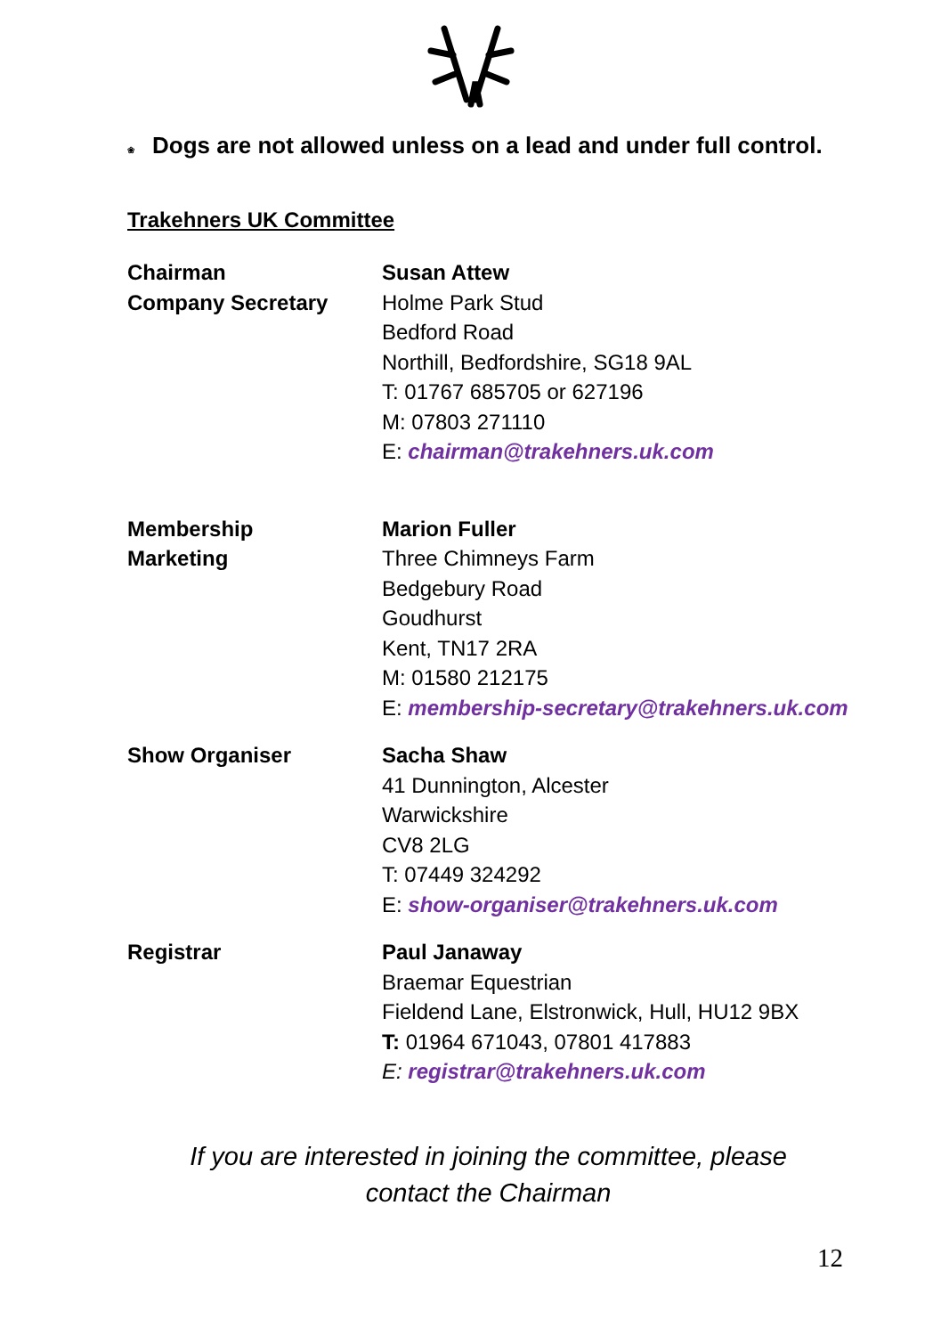❀ Dogs are not allowed unless on a lead and under full control.
Trakehners UK Committee
Chairman
Company Secretary
Susan Attew
Holme Park Stud
Bedford Road
Northill, Bedfordshire, SG18 9AL
T: 01767 685705 or 627196
M: 07803 271110
E: chairman@trakehners.uk.com
Membership
Marketing
Marion Fuller
Three Chimneys Farm
Bedgebury Road
Goudhurst
Kent, TN17 2RA
M: 01580 212175
E: membership-secretary@trakehners.uk.com
Show Organiser Sacha Shaw
41 Dunnington, Alcester
Warwickshire
CV8 2LG
T: 07449 324292
E: show-organiser@trakehners.uk.com
Registrar Paul Janaway
Braemar Equestrian
Fieldend Lane, Elstronwick, Hull, HU12 9BX
T: 01964 671043, 07801 417883
E: registrar@trakehners.uk.com
If you are interested in joining the committee, please
contact the Chairman
12